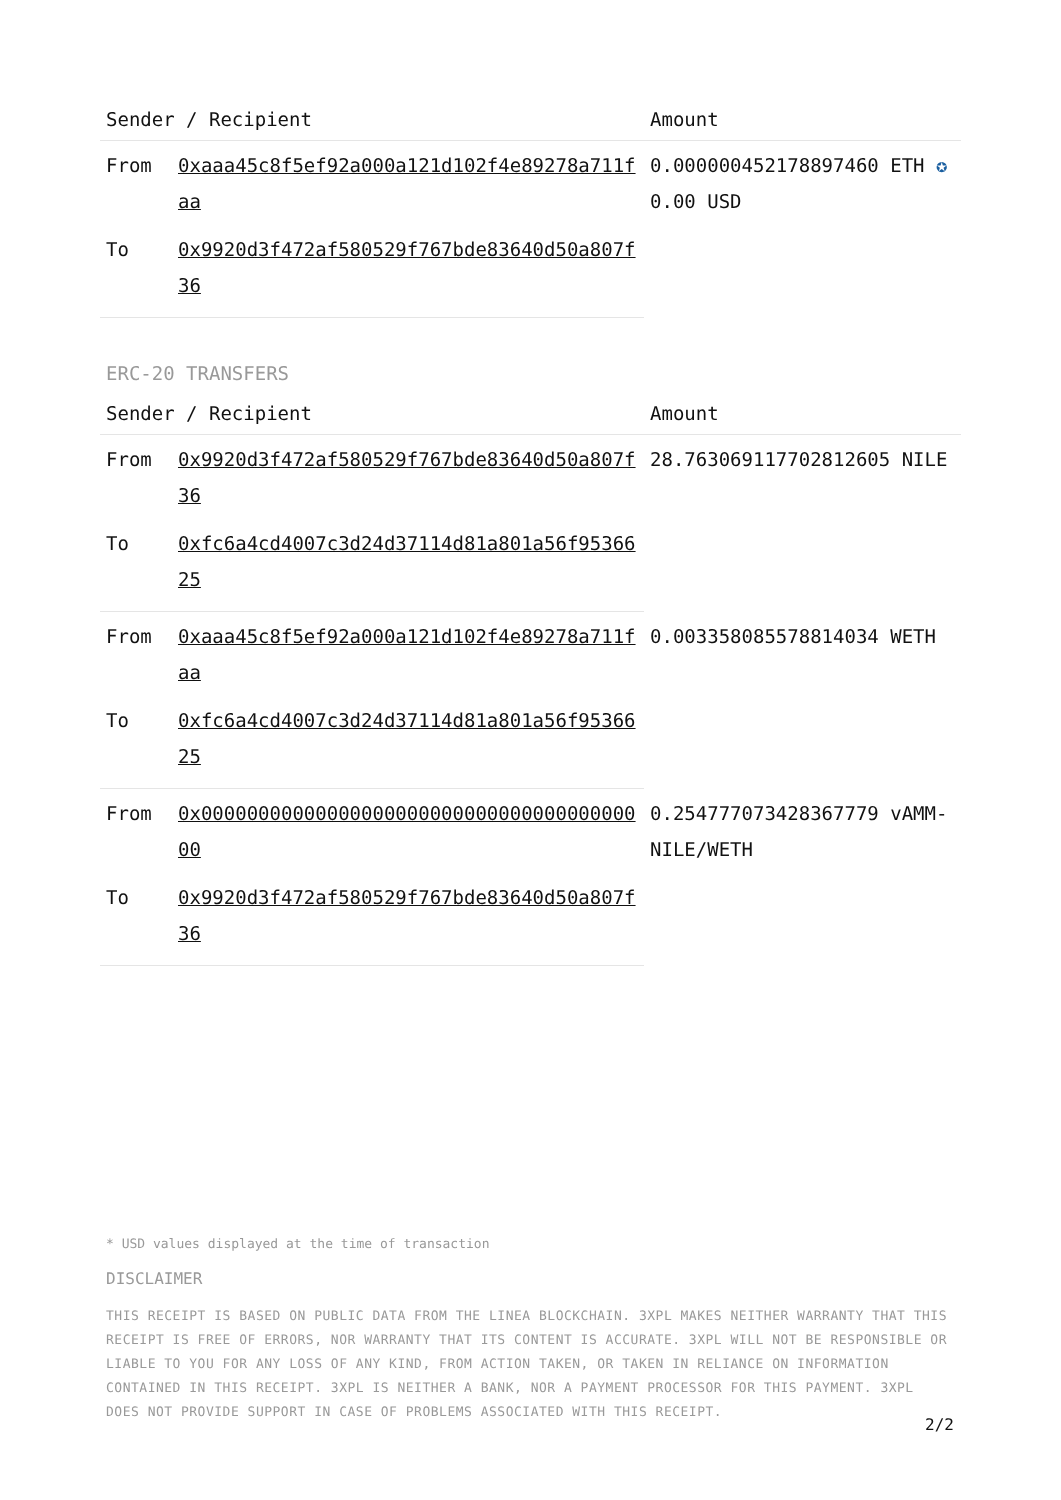| Sender / Recipient | | Amount |
| --- | --- | --- |
| From | 0xaaa45c8f5ef92a000a121d102f4e89278a711faa | 0.000000452178897460 ETH ✪ 0.00 USD |
| To | 0x9920d3f472af580529f767bde83640d50a807f36 | |
ERC-20 TRANSFERS
| Sender / Recipient | | Amount |
| --- | --- | --- |
| From | 0x9920d3f472af580529f767bde83640d50a807f36 | 28.763069117702812605 NILE |
| To | 0xfc6a4cd4007c3d24d37114d81a801a56f9536625 | |
| From | 0xaaa45c8f5ef92a000a121d102f4e89278a711faa | 0.003358085578814034 WETH |
| To | 0xfc6a4cd4007c3d24d37114d81a801a56f9536625 | |
| From | 0x0000000000000000000000000000000000000000 | 0.254777073428367779 vAMM-NILE/WETH |
| To | 0x9920d3f472af580529f767bde83640d50a807f36 | |
* USD values displayed at the time of transaction
DISCLAIMER
THIS RECEIPT IS BASED ON PUBLIC DATA FROM THE LINEA BLOCKCHAIN. 3XPL MAKES NEITHER WARRANTY THAT THIS RECEIPT IS FREE OF ERRORS, NOR WARRANTY THAT ITS CONTENT IS ACCURATE. 3XPL WILL NOT BE RESPONSIBLE OR LIABLE TO YOU FOR ANY LOSS OF ANY KIND, FROM ACTION TAKEN, OR TAKEN IN RELIANCE ON INFORMATION CONTAINED IN THIS RECEIPT. 3XPL IS NEITHER A BANK, NOR A PAYMENT PROCESSOR FOR THIS PAYMENT. 3XPL DOES NOT PROVIDE SUPPORT IN CASE OF PROBLEMS ASSOCIATED WITH THIS RECEIPT.
2/2